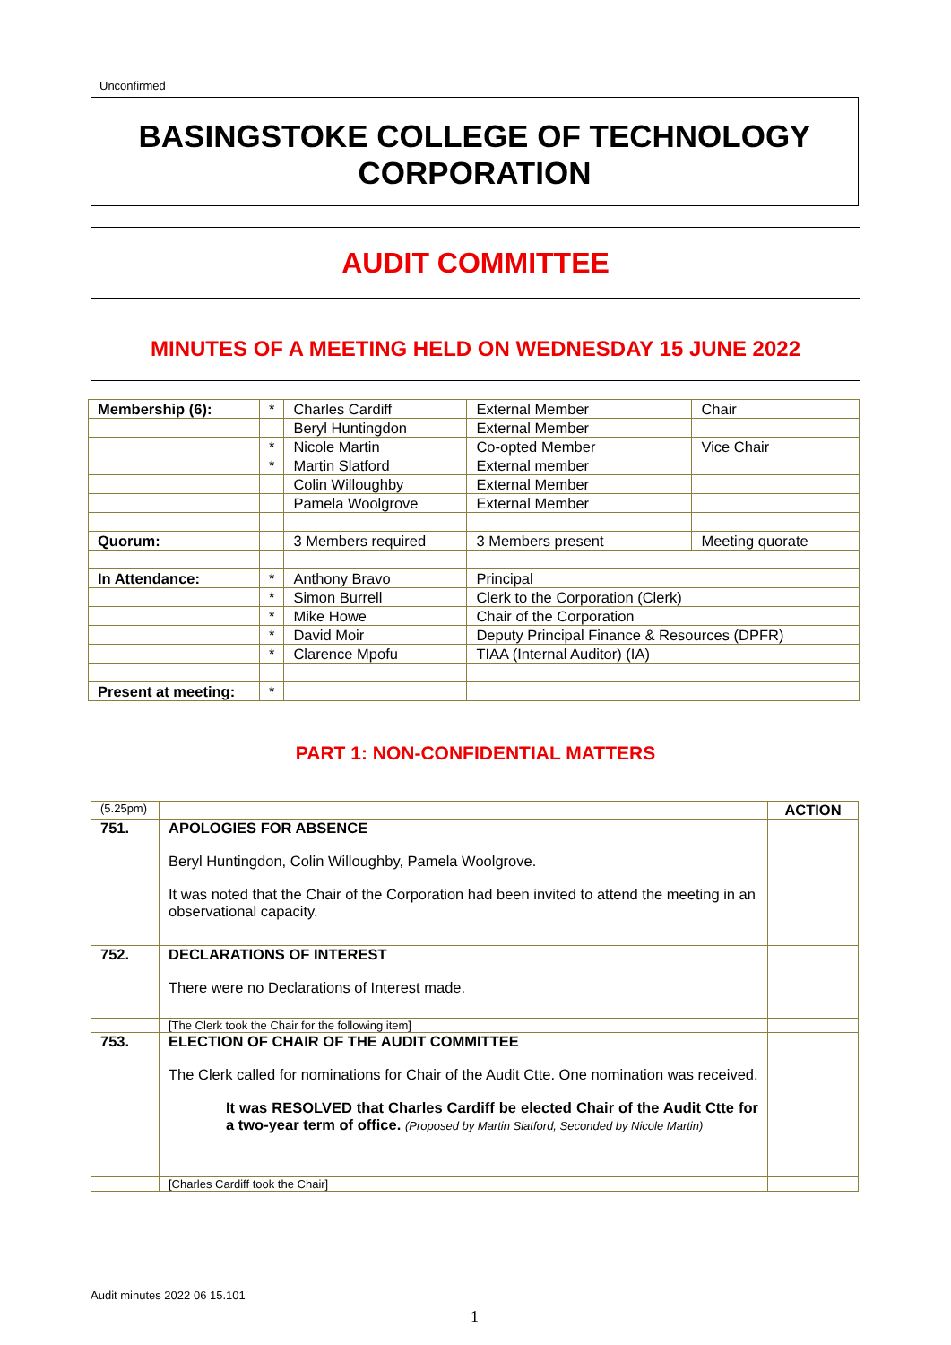Unconfirmed
BASINGSTOKE COLLEGE OF TECHNOLOGY
CORPORATION
AUDIT COMMITTEE
MINUTES OF A MEETING HELD ON WEDNESDAY 15 JUNE 2022
| Membership (6): | * | Charles Cardiff | External Member | Chair |
| | | Beryl Huntingdon | External Member | |
| | * | Nicole Martin | Co-opted Member | Vice Chair |
| | * | Martin Slatford | External member | |
| | | Colin Willoughby | External Member | |
| | | Pamela Woolgrove | External Member | |
| Quorum: | | 3 Members required | 3 Members present | Meeting quorate |
| In Attendance: | * | Anthony Bravo | Principal | |
| | * | Simon Burrell | Clerk to the Corporation (Clerk) | |
| | * | Mike Howe | Chair of the Corporation | |
| | * | David Moir | Deputy Principal Finance & Resources (DPFR) | |
| | * | Clarence Mpofu | TIAA (Internal Auditor) (IA) | |
| Present at meeting: | * | | | |
PART 1: NON-CONFIDENTIAL MATTERS
| (5.25pm) | | ACTION |
| 751. | APOLOGIES FOR ABSENCE Beryl Huntingdon, Colin Willoughby, Pamela Woolgrove. It was noted that the Chair of the Corporation had been invited to attend the meeting in an observational capacity. | |
| 752. | DECLARATIONS OF INTEREST There were no Declarations of Interest made. | |
| | [The Clerk took the Chair for the following item] | |
| 753. | ELECTION OF CHAIR OF THE AUDIT COMMITTEE The Clerk called for nominations for Chair of the Audit Ctte. One nomination was received. It was RESOLVED that Charles Cardiff be elected Chair of the Audit Ctte for a two-year term of office. (Proposed by Martin Slatford, Seconded by Nicole Martin) | |
| | [Charles Cardiff took the Chair] | |
Audit minutes 2022 06 15.101
1